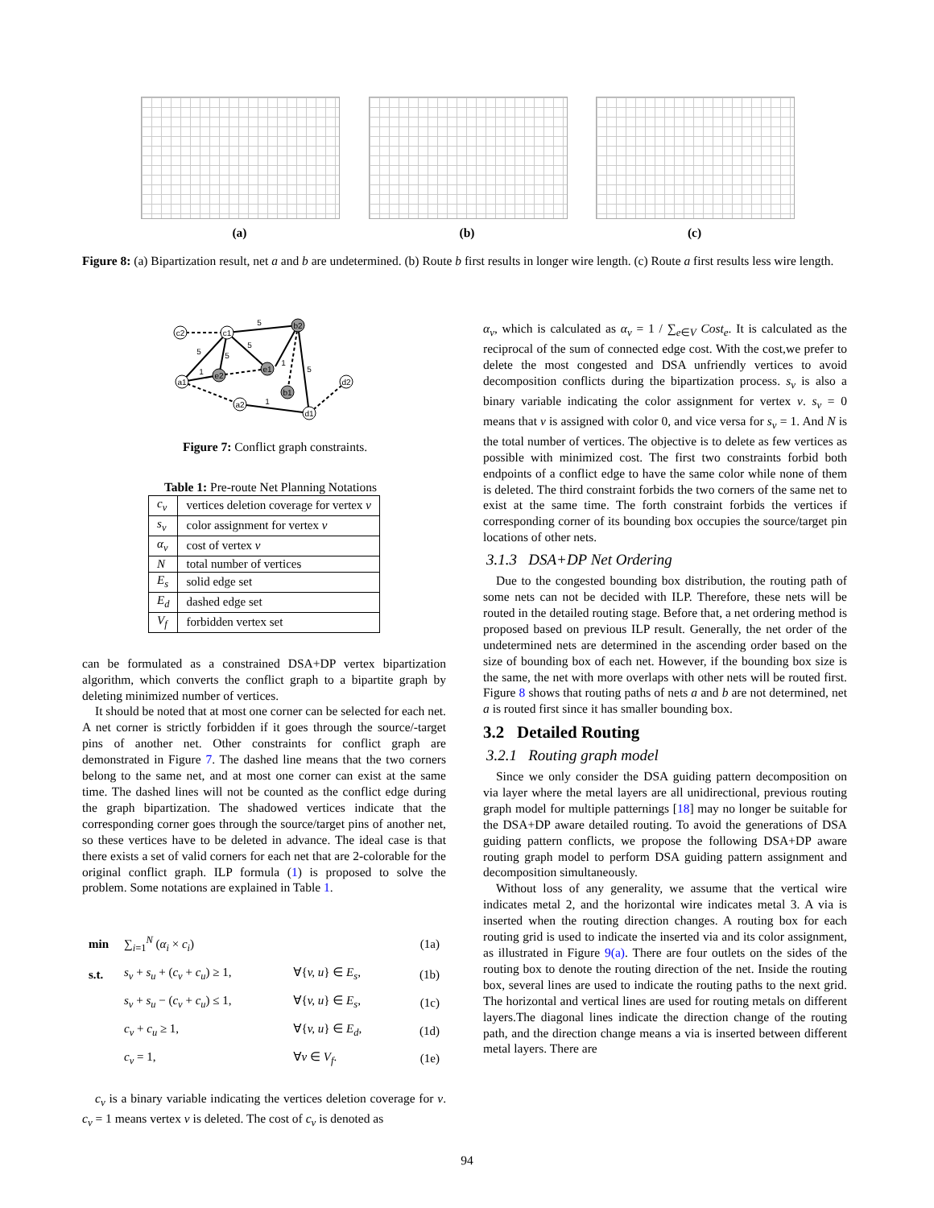(a) (b) (c)
Figure 8: (a) Bipartization result, net a and b are undetermined. (b) Route b first results in longer wire length. (c) Route a first results less wire length.
c2
c1
b2
a1
e2
e1
b1
a2
d1
d2
5
5
5
5
1
1
5
1
Figure 7: Conflict graph constraints.
Table 1: Pre-route Net Planning Notations
| c<sub>v</sub> | vertices deletion coverage for vertex v |
| s<sub>v</sub> | color assignment for vertex v |
| α<sub>v</sub> | cost of vertex v |
| N | total number of vertices |
| E<sub>s</sub> | solid edge set |
| E<sub>d</sub> | dashed edge set |
| V<sub>f</sub> | forbidden vertex set |
can be formulated as a constrained DSA+DP vertex bipartization algorithm, which converts the conflict graph to a bipartite graph by deleting minimized number of vertices.
It should be noted that at most one corner can be selected for each net. A net corner is strictly forbidden if it goes through the source/-target pins of another net. Other constraints for conflict graph are demonstrated in Figure 7. The dashed line means that the two corners belong to the same net, and at most one corner can exist at the same time. The dashed lines will not be counted as the conflict edge during the graph bipartization. The shadowed vertices indicate that the corresponding corner goes through the source/target pins of another net, so these vertices have to be deleted in advance. The ideal case is that there exists a set of valid corners for each net that are 2-colorable for the original conflict graph. ILP formula (1) is proposed to solve the problem. Some notations are explained in Table 1.
| min | ∑<sub>i=1</sub><sup>N</sup> ( α<sub>i</sub> × c<sub>i</sub> ) | | (1a) |
| s.t. | s<sub>v</sub> + s<sub>u</sub> + ( c<sub>v</sub> + c<sub>u</sub> ) ≥ 1, | ∀{ v, u } ∈ E<sub>s</sub> , | (1b) |
| | s<sub>v</sub> + s<sub>u</sub> − ( c<sub>v</sub> + c<sub>u</sub> ) ≤ 1, | ∀{ v, u } ∈ E<sub>s</sub> , | (1c) |
| | c<sub>v</sub> + c<sub>u</sub> ≥ 1, | ∀{ v, u } ∈ E<sub>d</sub> , | (1d) |
| | c<sub>v</sub> = 1, | ∀ v ∈ V<sub>f</sub> . | (1e) |
c<sub>v</sub> is a binary variable indicating the vertices deletion coverage for v. c<sub>v</sub> = 1 means vertex v is deleted. The cost of c<sub>v</sub> is denoted as
α<sub>v</sub>, which is calculated as α<sub>v</sub> = 1 / ∑<sub>e∈V</sub> Cost<sub>e</sub>. It is calculated as the reciprocal of the sum of connected edge cost. With the cost,we prefer to delete the most congested and DSA unfriendly vertices to avoid decomposition conflicts during the bipartization process. s<sub>v</sub> is also a binary variable indicating the color assignment for vertex v. s<sub>v</sub> = 0 means that v is assigned with color 0, and vice versa for s<sub>v</sub> = 1. And N is the total number of vertices. The objective is to delete as few vertices as possible with minimized cost. The first two constraints forbid both endpoints of a conflict edge to have the same color while none of them is deleted. The third constraint forbids the two corners of the same net to exist at the same time. The forth constraint forbids the vertices if corresponding corner of its bounding box occupies the source/target pin locations of other nets.
3.1.3 DSA+DP Net Ordering
Due to the congested bounding box distribution, the routing path of some nets can not be decided with ILP. Therefore, these nets will be routed in the detailed routing stage. Before that, a net ordering method is proposed based on previous ILP result. Generally, the net order of the undetermined nets are determined in the ascending order based on the size of bounding box of each net. However, if the bounding box size is the same, the net with more overlaps with other nets will be routed first. Figure 8 shows that routing paths of nets a and b are not determined, net a is routed first since it has smaller bounding box.
3.2 Detailed Routing
3.2.1 Routing graph model
Since we only consider the DSA guiding pattern decomposition on via layer where the metal layers are all unidirectional, previous routing graph model for multiple patternings [18] may no longer be suitable for the DSA+DP aware detailed routing. To avoid the generations of DSA guiding pattern conflicts, we propose the following DSA+DP aware routing graph model to perform DSA guiding pattern assignment and decomposition simultaneously.
Without loss of any generality, we assume that the vertical wire indicates metal 2, and the horizontal wire indicates metal 3. A via is inserted when the routing direction changes. A routing box for each routing grid is used to indicate the inserted via and its color assignment, as illustrated in Figure 9(a). There are four outlets on the sides of the routing box to denote the routing direction of the net. Inside the routing box, several lines are used to indicate the routing paths to the next grid. The horizontal and vertical lines are used for routing metals on different layers.The diagonal lines indicate the direction change of the routing path, and the direction change means a via is inserted between different metal layers. There are
94